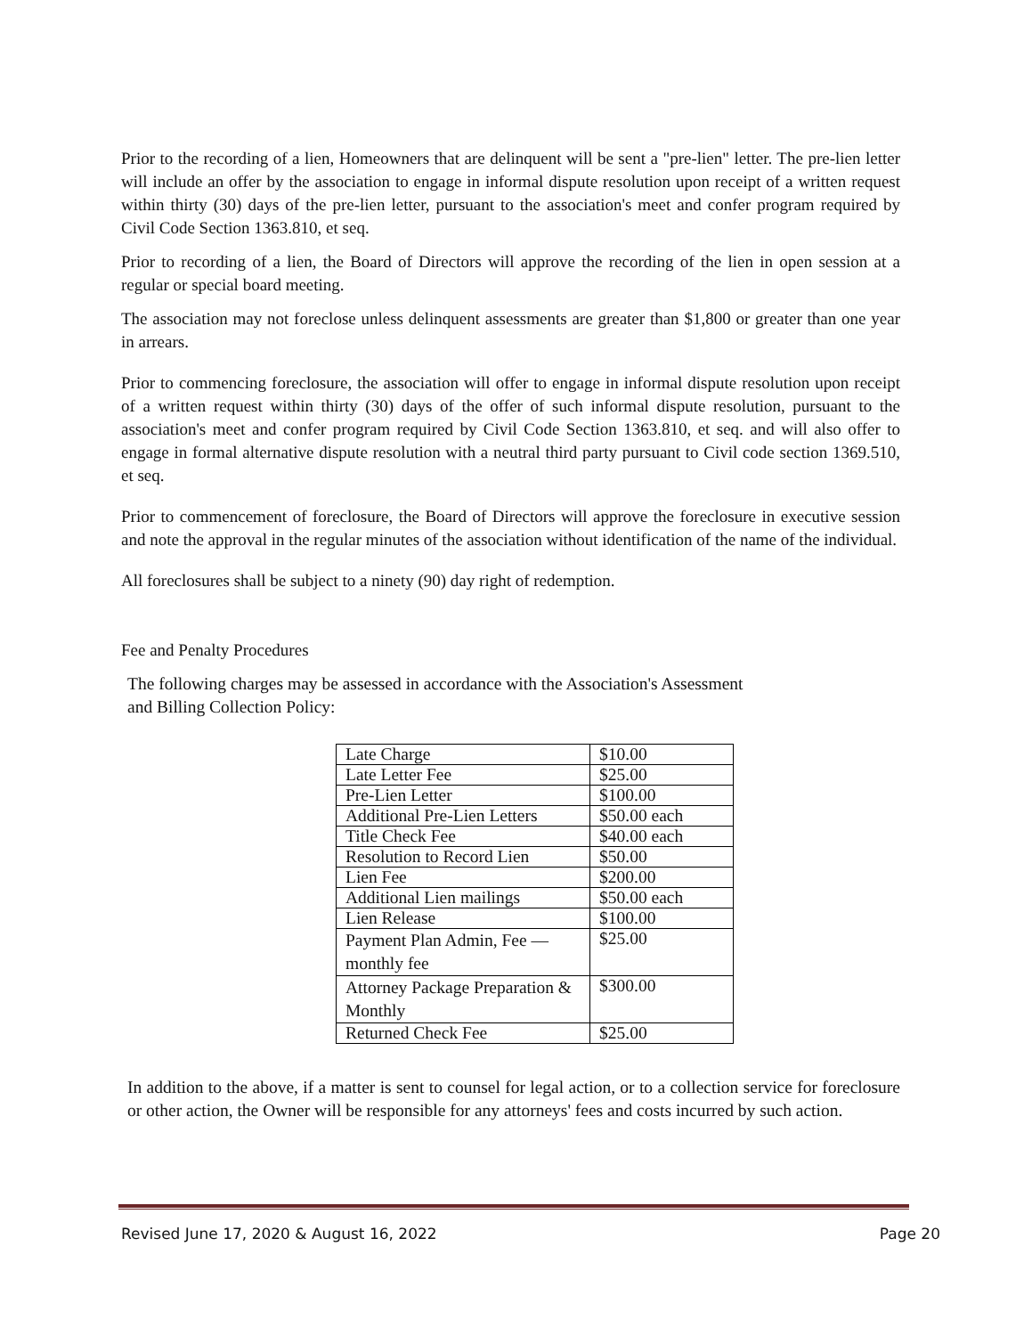Prior to the recording of a lien, Homeowners that are delinquent will be sent a "pre-lien" letter. The pre-lien letter will include an offer by the association to engage in informal dispute resolution upon receipt of a written request within thirty (30) days of the pre-lien letter, pursuant to the association's meet and confer program required by Civil Code Section 1363.810, et seq.
Prior to recording of a lien, the Board of Directors will approve the recording of the lien in open session at a regular or special board meeting.
The association may not foreclose unless delinquent assessments are greater than $1,800 or greater than one year in arrears.
Prior to commencing foreclosure, the association will offer to engage in informal dispute resolution upon receipt of a written request within thirty (30) days of the offer of such informal dispute resolution, pursuant to the association's meet and confer program required by Civil Code Section 1363.810, et seq. and will also offer to engage in formal alternative dispute resolution with a neutral third party pursuant to Civil code section 1369.510, et seq.
Prior to commencement of foreclosure, the Board of Directors will approve the foreclosure in executive session and note the approval in the regular minutes of the association without identification of the name of the individual.
All foreclosures shall be subject to a ninety (90) day right of redemption.
Fee and Penalty Procedures
The following charges may be assessed in accordance with the Association's Assessment
and Billing Collection Policy:
| Late Charge | $10.00 |
| Late Letter Fee | $25.00 |
| Pre-Lien Letter | $100.00 |
| Additional Pre-Lien Letters | $50.00 each |
| Title Check Fee | $40.00 each |
| Resolution to Record Lien | $50.00 |
| Lien Fee | $200.00 |
| Additional Lien mailings | $50.00 each |
| Lien Release | $100.00 |
| Payment Plan Admin, Fee — monthly fee | $25.00 |
| Attorney Package Preparation & Monthly | $300.00 |
| Returned Check Fee | $25.00 |
In addition to the above, if a matter is sent to counsel for legal action, or to a collection service for foreclosure or other action, the Owner will be responsible for any attorneys' fees and costs incurred by such action.
Revised June 17, 2020 & August 16, 2022 Page 20